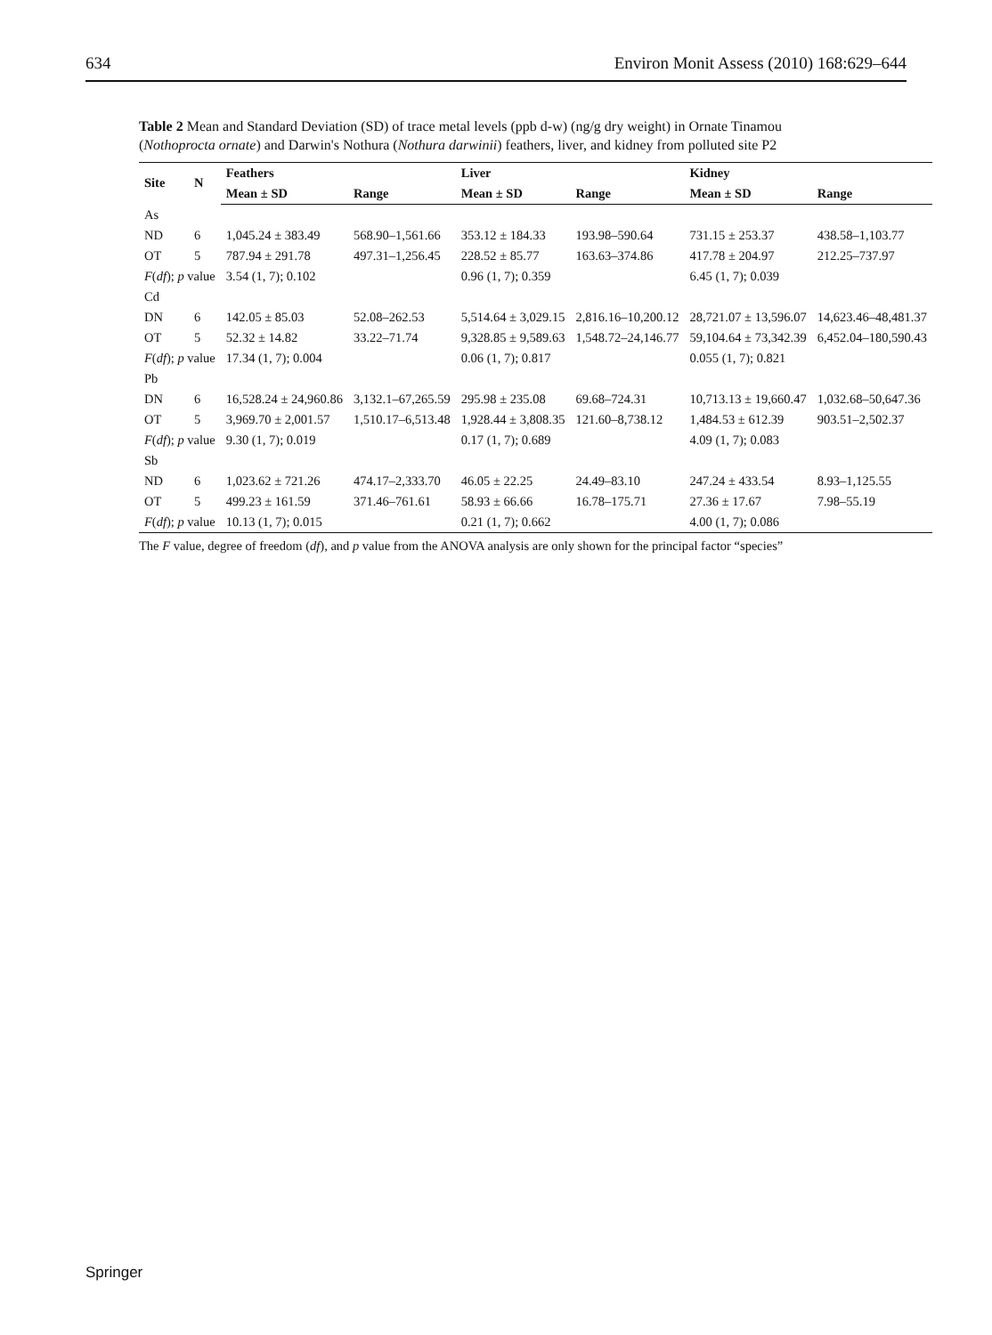634 Environ Monit Assess (2010) 168:629–644
Table 2 Mean and Standard Deviation (SD) of trace metal levels (ppb d-w) (ng/g dry weight) in Ornate Tinamou (Nothoprocta ornate) and Darwin's Nothura (Nothura darwinii) feathers, liver, and kidney from polluted site P2
| Site | N | Feathers | | Liver | | Kidney | |
| --- | --- | --- | --- | --- | --- | --- | --- |
| | | Mean ± SD | Range | Mean ± SD | Range | Mean ± SD | Range |
| As | | | | | | | |
| ND | 6 | 1,045.24 ± 383.49 | 568.90–1,561.66 | 353.12 ± 184.33 | 193.98–590.64 | 731.15 ± 253.37 | 438.58–1,103.77 |
| OT | 5 | 787.94 ± 291.78 | 497.31–1,256.45 | 228.52 ± 85.77 | 163.63–374.86 | 417.78 ± 204.97 | 212.25–737.97 |
| F ( df ); p value | | 3.54 (1, 7); 0.102 | | 0.96 (1, 7); 0.359 | | 6.45 (1, 7); 0.039 | |
| Cd | | | | | | | |
| DN | 6 | 142.05 ± 85.03 | 52.08–262.53 | 5,514.64 ± 3,029.15 | 2,816.16–10,200.12 | 28,721.07 ± 13,596.07 | 14,623.46–48,481.37 |
| OT | 5 | 52.32 ± 14.82 | 33.22–71.74 | 9,328.85 ± 9,589.63 | 1,548.72–24,146.77 | 59,104.64 ± 73,342.39 | 6,452.04–180,590.43 |
| F ( df ); p value | | 17.34 (1, 7); 0.004 | | 0.06 (1, 7); 0.817 | | 0.055 (1, 7); 0.821 | |
| Pb | | | | | | | |
| DN | 6 | 16,528.24 ± 24,960.86 | 3,132.1–67,265.59 | 295.98 ± 235.08 | 69.68–724.31 | 10,713.13 ± 19,660.47 | 1,032.68–50,647.36 |
| OT | 5 | 3,969.70 ± 2,001.57 | 1,510.17–6,513.48 | 1,928.44 ± 3,808.35 | 121.60–8,738.12 | 1,484.53 ± 612.39 | 903.51–2,502.37 |
| F ( df ); p value | | 9.30 (1, 7); 0.019 | | 0.17 (1, 7); 0.689 | | 4.09 (1, 7); 0.083 | |
| Sb | | | | | | | |
| ND | 6 | 1,023.62 ± 721.26 | 474.17–2,333.70 | 46.05 ± 22.25 | 24.49–83.10 | 247.24 ± 433.54 | 8.93–1,125.55 |
| OT | 5 | 499.23 ± 161.59 | 371.46–761.61 | 58.93 ± 66.66 | 16.78–175.71 | 27.36 ± 17.67 | 7.98–55.19 |
| F ( df ); p value | | 10.13 (1, 7); 0.015 | | 0.21 (1, 7); 0.662 | | 4.00 (1, 7); 0.086 | |
The F value, degree of freedom (df), and p value from the ANOVA analysis are only shown for the principal factor “species”
Springer